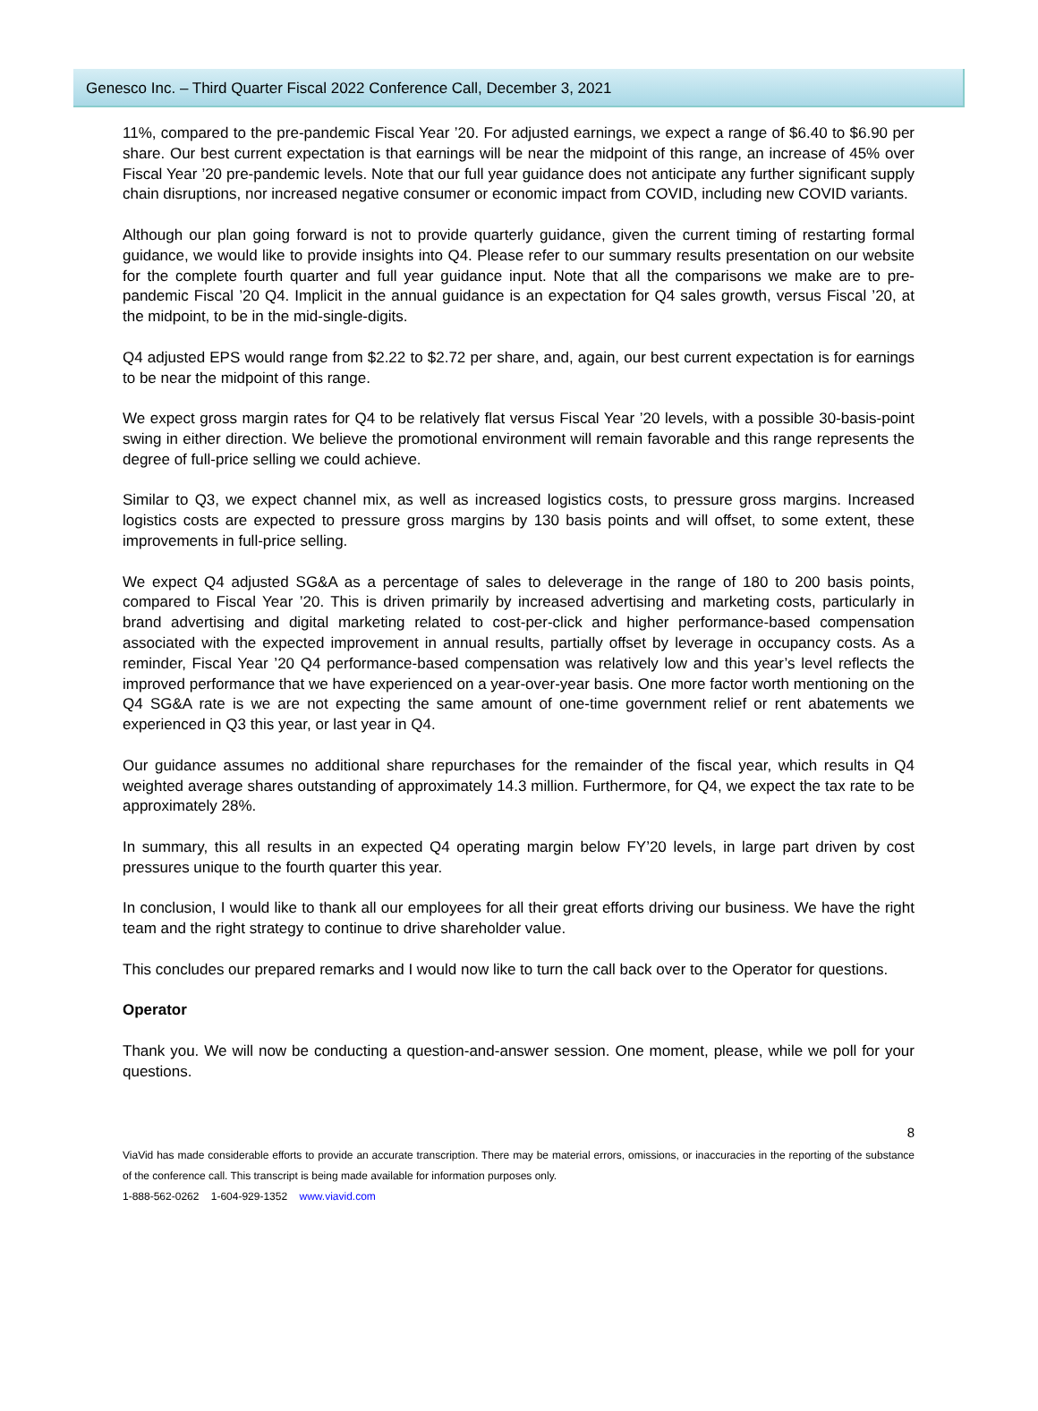Genesco Inc. – Third Quarter Fiscal 2022 Conference Call, December 3, 2021
11%, compared to the pre-pandemic Fiscal Year ’20. For adjusted earnings, we expect a range of $6.40 to $6.90 per share. Our best current expectation is that earnings will be near the midpoint of this range, an increase of 45% over Fiscal Year ’20 pre-pandemic levels. Note that our full year guidance does not anticipate any further significant supply chain disruptions, nor increased negative consumer or economic impact from COVID, including new COVID variants.
Although our plan going forward is not to provide quarterly guidance, given the current timing of restarting formal guidance, we would like to provide insights into Q4. Please refer to our summary results presentation on our website for the complete fourth quarter and full year guidance input. Note that all the comparisons we make are to pre-pandemic Fiscal ’20 Q4. Implicit in the annual guidance is an expectation for Q4 sales growth, versus Fiscal ’20, at the midpoint, to be in the mid-single-digits.
Q4 adjusted EPS would range from $2.22 to $2.72 per share, and, again, our best current expectation is for earnings to be near the midpoint of this range.
We expect gross margin rates for Q4 to be relatively flat versus Fiscal Year ’20 levels, with a possible 30-basis-point swing in either direction. We believe the promotional environment will remain favorable and this range represents the degree of full-price selling we could achieve.
Similar to Q3, we expect channel mix, as well as increased logistics costs, to pressure gross margins. Increased logistics costs are expected to pressure gross margins by 130 basis points and will offset, to some extent, these improvements in full-price selling.
We expect Q4 adjusted SG&A as a percentage of sales to deleverage in the range of 180 to 200 basis points, compared to Fiscal Year ’20. This is driven primarily by increased advertising and marketing costs, particularly in brand advertising and digital marketing related to cost-per-click and higher performance-based compensation associated with the expected improvement in annual results, partially offset by leverage in occupancy costs. As a reminder, Fiscal Year ’20 Q4 performance-based compensation was relatively low and this year’s level reflects the improved performance that we have experienced on a year-over-year basis. One more factor worth mentioning on the Q4 SG&A rate is we are not expecting the same amount of one-time government relief or rent abatements we experienced in Q3 this year, or last year in Q4.
Our guidance assumes no additional share repurchases for the remainder of the fiscal year, which results in Q4 weighted average shares outstanding of approximately 14.3 million. Furthermore, for Q4, we expect the tax rate to be approximately 28%.
In summary, this all results in an expected Q4 operating margin below FY’20 levels, in large part driven by cost pressures unique to the fourth quarter this year.
In conclusion, I would like to thank all our employees for all their great efforts driving our business. We have the right team and the right strategy to continue to drive shareholder value.
This concludes our prepared remarks and I would now like to turn the call back over to the Operator for questions.
Operator
Thank you. We will now be conducting a question-and-answer session. One moment, please, while we poll for your questions.
8
ViaVid has made considerable efforts to provide an accurate transcription. There may be material errors, omissions, or inaccuracies in the reporting of the substance of the conference call. This transcript is being made available for information purposes only.
1-888-562-0262 1-604-929-1352 www.viavid.com